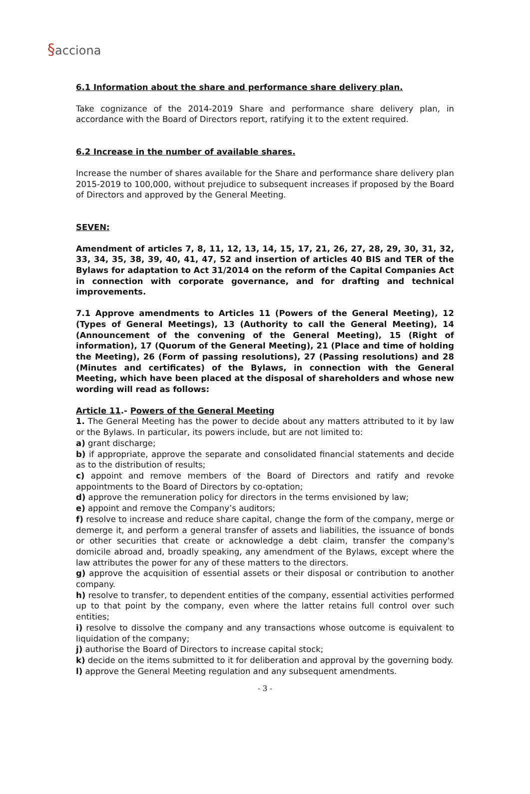§acciona
6.1 Information about the share and performance share delivery plan.
Take cognizance of the 2014-2019 Share and performance share delivery plan, in accordance with the Board of Directors report, ratifying it to the extent required.
6.2 Increase in the number of available shares.
Increase the number of shares available for the Share and performance share delivery plan 2015-2019 to 100,000, without prejudice to subsequent increases if proposed by the Board of Directors and approved by the General Meeting.
SEVEN:
Amendment of articles 7, 8, 11, 12, 13, 14, 15, 17, 21, 26, 27, 28, 29, 30, 31, 32, 33, 34, 35, 38, 39, 40, 41, 47, 52 and insertion of articles 40 BIS and TER of the Bylaws for adaptation to Act 31/2014 on the reform of the Capital Companies Act in connection with corporate governance, and for drafting and technical improvements.
7.1 Approve amendments to Articles 11 (Powers of the General Meeting), 12 (Types of General Meetings), 13 (Authority to call the General Meeting), 14 (Announcement of the convening of the General Meeting), 15 (Right of information), 17 (Quorum of the General Meeting), 21 (Place and time of holding the Meeting), 26 (Form of passing resolutions), 27 (Passing resolutions) and 28 (Minutes and certificates) of the Bylaws, in connection with the General Meeting, which have been placed at the disposal of shareholders and whose new wording will read as follows:
Article 11.- Powers of the General Meeting
1. The General Meeting has the power to decide about any matters attributed to it by law or the Bylaws. In particular, its powers include, but are not limited to:
a) grant discharge;
b) if appropriate, approve the separate and consolidated financial statements and decide as to the distribution of results;
c) appoint and remove members of the Board of Directors and ratify and revoke appointments to the Board of Directors by co-optation;
d) approve the remuneration policy for directors in the terms envisioned by law;
e) appoint and remove the Company’s auditors;
f) resolve to increase and reduce share capital, change the form of the company, merge or demerge it, and perform a general transfer of assets and liabilities, the issuance of bonds or other securities that create or acknowledge a debt claim, transfer the company's domicile abroad and, broadly speaking, any amendment of the Bylaws, except where the law attributes the power for any of these matters to the directors.
g) approve the acquisition of essential assets or their disposal or contribution to another company.
h) resolve to transfer, to dependent entities of the company, essential activities performed up to that point by the company, even where the latter retains full control over such entities;
i) resolve to dissolve the company and any transactions whose outcome is equivalent to liquidation of the company;
j) authorise the Board of Directors to increase capital stock;
k) decide on the items submitted to it for deliberation and approval by the governing body.
l) approve the General Meeting regulation and any subsequent amendments.
- 3 -